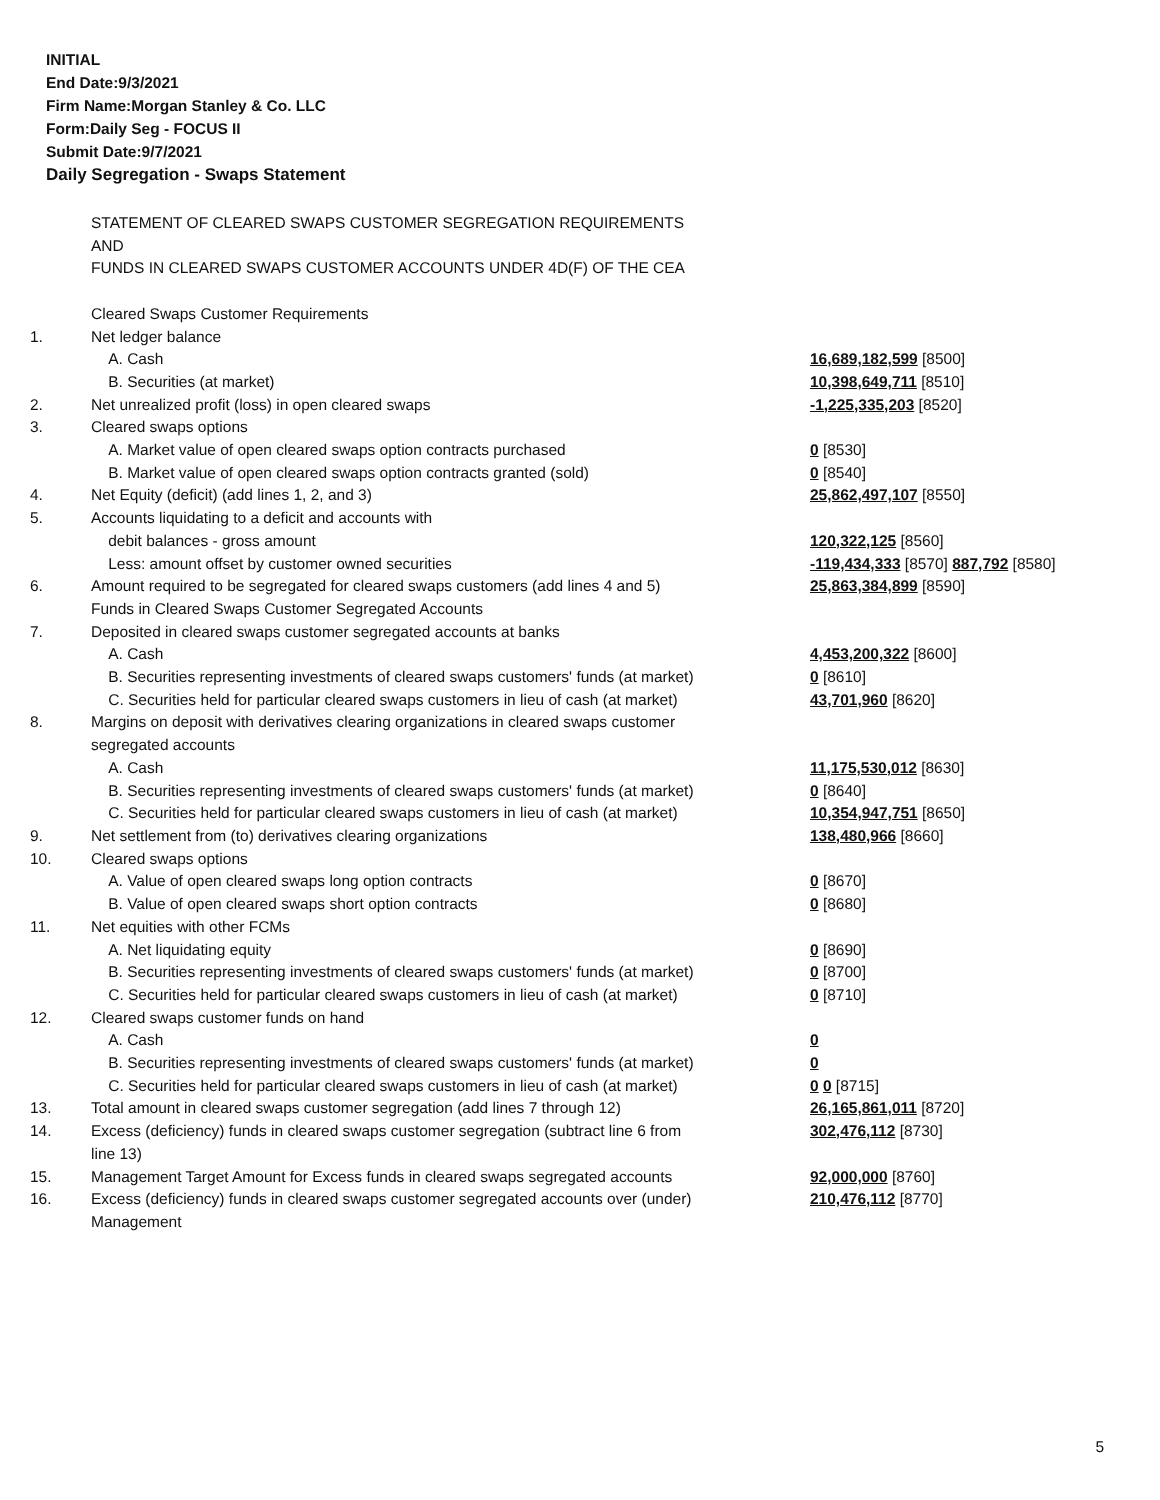INITIAL
End Date:9/3/2021
Firm Name:Morgan Stanley & Co. LLC
Form:Daily Seg - FOCUS II
Submit Date:9/7/2021
Daily Segregation - Swaps Statement
| | STATEMENT OF CLEARED SWAPS CUSTOMER SEGREGATION REQUIREMENTS AND FUNDS IN CLEARED SWAPS CUSTOMER ACCOUNTS UNDER 4D(F) OF THE CEA | |
| | Cleared Swaps Customer Requirements | |
| 1. | Net ledger balance | |
| | A. Cash | 16,689,182,599 [8500] |
| | B. Securities (at market) | 10,398,649,711 [8510] |
| 2. | Net unrealized profit (loss) in open cleared swaps | -1,225,335,203 [8520] |
| 3. | Cleared swaps options | |
| | A. Market value of open cleared swaps option contracts purchased | 0 [8530] |
| | B. Market value of open cleared swaps option contracts granted (sold) | 0 [8540] |
| 4. | Net Equity (deficit) (add lines 1, 2, and 3) | 25,862,497,107 [8550] |
| 5. | Accounts liquidating to a deficit and accounts with | |
| | debit balances - gross amount | 120,322,125 [8560] |
| | Less: amount offset by customer owned securities | -119,434,333 [8570] 887,792 [8580] |
| 6. | Amount required to be segregated for cleared swaps customers (add lines 4 and 5) | 25,863,384,899 [8590] |
| | Funds in Cleared Swaps Customer Segregated Accounts | |
| 7. | Deposited in cleared swaps customer segregated accounts at banks | |
| | A. Cash | 4,453,200,322 [8600] |
| | B. Securities representing investments of cleared swaps customers' funds (at market) | 0 [8610] |
| | C. Securities held for particular cleared swaps customers in lieu of cash (at market) | 43,701,960 [8620] |
| 8. | Margins on deposit with derivatives clearing organizations in cleared swaps customer segregated accounts | |
| | A. Cash | 11,175,530,012 [8630] |
| | B. Securities representing investments of cleared swaps customers' funds (at market) | 0 [8640] |
| | C. Securities held for particular cleared swaps customers in lieu of cash (at market) | 10,354,947,751 [8650] |
| 9. | Net settlement from (to) derivatives clearing organizations | 138,480,966 [8660] |
| 10. | Cleared swaps options | |
| | A. Value of open cleared swaps long option contracts | 0 [8670] |
| | B. Value of open cleared swaps short option contracts | 0 [8680] |
| 11. | Net equities with other FCMs | |
| | A. Net liquidating equity | 0 [8690] |
| | B. Securities representing investments of cleared swaps customers' funds (at market) | 0 [8700] |
| | C. Securities held for particular cleared swaps customers in lieu of cash (at market) | 0 [8710] |
| 12. | Cleared swaps customer funds on hand | |
| | A. Cash | 0 |
| | B. Securities representing investments of cleared swaps customers' funds (at market) | 0 |
| | C. Securities held for particular cleared swaps customers in lieu of cash (at market) | 0 0 [8715] |
| 13. | Total amount in cleared swaps customer segregation (add lines 7 through 12) | 26,165,861,011 [8720] |
| 14. | Excess (deficiency) funds in cleared swaps customer segregation (subtract line 6 from line 13) | 302,476,112 [8730] |
| 15. | Management Target Amount for Excess funds in cleared swaps segregated accounts | 92,000,000 [8760] |
| 16. | Excess (deficiency) funds in cleared swaps customer segregated accounts over (under) Management | 210,476,112 [8770] |
5